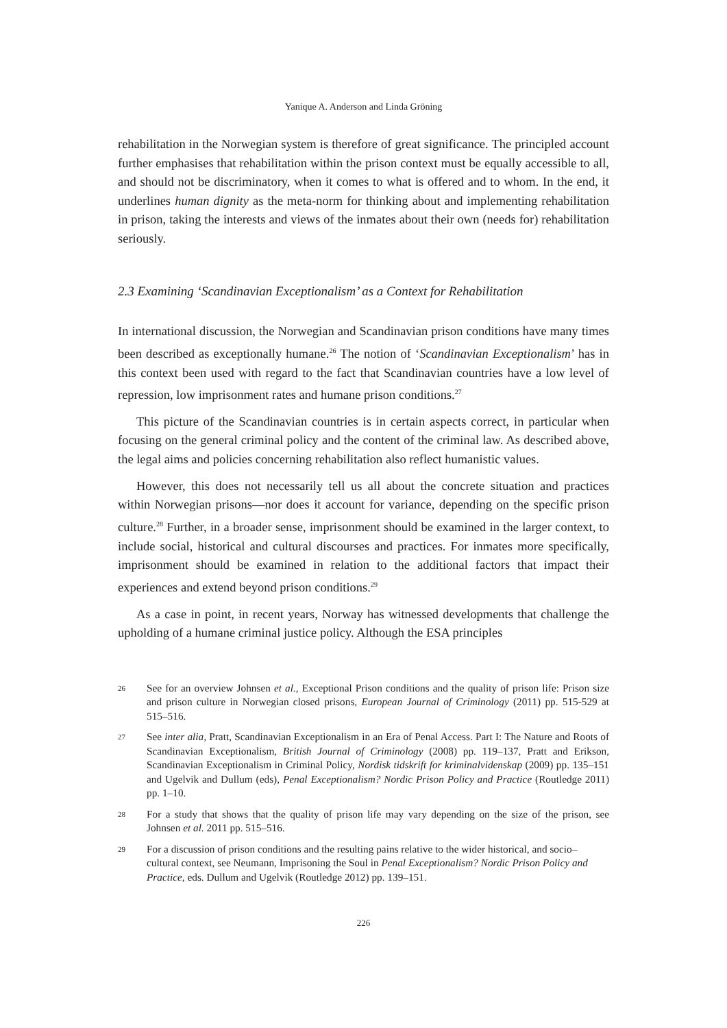Yanique A. Anderson and Linda Gröning
rehabilitation in the Norwegian system is therefore of great significance. The principled account further emphasises that rehabilitation within the prison context must be equally accessible to all, and should not be discriminatory, when it comes to what is offered and to whom. In the end, it underlines human dignity as the meta-norm for thinking about and implementing rehabilitation in prison, taking the interests and views of the inmates about their own (needs for) rehabilitation seriously.
2.3 Examining ‘Scandinavian Exceptionalism’ as a Context for Rehabilitation
In international discussion, the Norwegian and Scandinavian prison conditions have many times been described as exceptionally humane.<sup>26</sup> The notion of ‘Scandinavian Exceptionalism’ has in this context been used with regard to the fact that Scandinavian countries have a low level of repression, low imprisonment rates and humane prison conditions.<sup>27</sup>
This picture of the Scandinavian countries is in certain aspects correct, in particular when focusing on the general criminal policy and the content of the criminal law. As described above, the legal aims and policies concerning rehabilitation also reflect humanistic values.
However, this does not necessarily tell us all about the concrete situation and practices within Norwegian prisons—nor does it account for variance, depending on the specific prison culture.<sup>28</sup> Further, in a broader sense, imprisonment should be examined in the larger context, to include social, historical and cultural discourses and practices. For inmates more specifically, imprisonment should be examined in relation to the additional factors that impact their experiences and extend beyond prison conditions.<sup>29</sup>
As a case in point, in recent years, Norway has witnessed developments that challenge the upholding of a humane criminal justice policy. Although the ESA principles
26 See for an overview Johnsen et al., Exceptional Prison conditions and the quality of prison life: Prison size and prison culture in Norwegian closed prisons, European Journal of Criminology (2011) pp. 515-529 at 515–516.
27 See inter alia, Pratt, Scandinavian Exceptionalism in an Era of Penal Access. Part I: The Nature and Roots of Scandinavian Exceptionalism, British Journal of Criminology (2008) pp. 119–137, Pratt and Erikson, Scandinavian Exceptionalism in Criminal Policy, Nordisk tidskrift for kriminalvidenskap (2009) pp. 135–151 and Ugelvik and Dullum (eds), Penal Exceptionalism? Nordic Prison Policy and Practice (Routledge 2011) pp. 1–10.
28 For a study that shows that the quality of prison life may vary depending on the size of the prison, see Johnsen et al. 2011 pp. 515–516.
29 For a discussion of prison conditions and the resulting pains relative to the wider historical, and socio–cultural context, see Neumann, Imprisoning the Soul in Penal Exceptionalism? Nordic Prison Policy and Practice, eds. Dullum and Ugelvik (Routledge 2012) pp. 139–151.
226